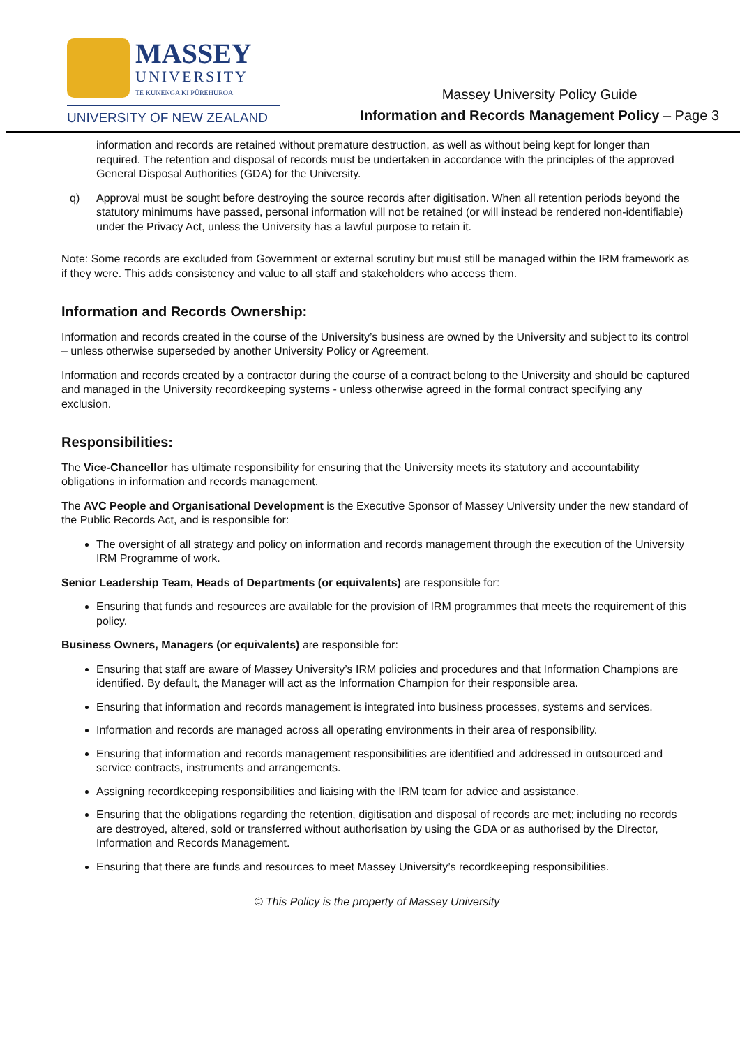MASSEY UNIVERSITY TE KUNENGA KI PŪREHUROA
UNIVERSITY OF NEW ZEALAND
Massey University Policy Guide
Information and Records Management Policy – Page 3
information and records are retained without premature destruction, as well as without being kept for longer than required. The retention and disposal of records must be undertaken in accordance with the principles of the approved General Disposal Authorities (GDA) for the University.
q) Approval must be sought before destroying the source records after digitisation. When all retention periods beyond the statutory minimums have passed, personal information will not be retained (or will instead be rendered non-identifiable) under the Privacy Act, unless the University has a lawful purpose to retain it.
Note: Some records are excluded from Government or external scrutiny but must still be managed within the IRM framework as if they were. This adds consistency and value to all staff and stakeholders who access them.
Information and Records Ownership:
Information and records created in the course of the University’s business are owned by the University and subject to its control – unless otherwise superseded by another University Policy or Agreement.
Information and records created by a contractor during the course of a contract belong to the University and should be captured and managed in the University recordkeeping systems - unless otherwise agreed in the formal contract specifying any exclusion.
Responsibilities:
The Vice-Chancellor has ultimate responsibility for ensuring that the University meets its statutory and accountability obligations in information and records management.
The AVC People and Organisational Development is the Executive Sponsor of Massey University under the new standard of the Public Records Act, and is responsible for:
The oversight of all strategy and policy on information and records management through the execution of the University IRM Programme of work.
Senior Leadership Team, Heads of Departments (or equivalents) are responsible for:
Ensuring that funds and resources are available for the provision of IRM programmes that meets the requirement of this policy.
Business Owners, Managers (or equivalents) are responsible for:
Ensuring that staff are aware of Massey University’s IRM policies and procedures and that Information Champions are identified. By default, the Manager will act as the Information Champion for their responsible area.
Ensuring that information and records management is integrated into business processes, systems and services.
Information and records are managed across all operating environments in their area of responsibility.
Ensuring that information and records management responsibilities are identified and addressed in outsourced and service contracts, instruments and arrangements.
Assigning recordkeeping responsibilities and liaising with the IRM team for advice and assistance.
Ensuring that the obligations regarding the retention, digitisation and disposal of records are met; including no records are destroyed, altered, sold or transferred without authorisation by using the GDA or as authorised by the Director, Information and Records Management.
Ensuring that there are funds and resources to meet Massey University’s recordkeeping responsibilities.
© This Policy is the property of Massey University